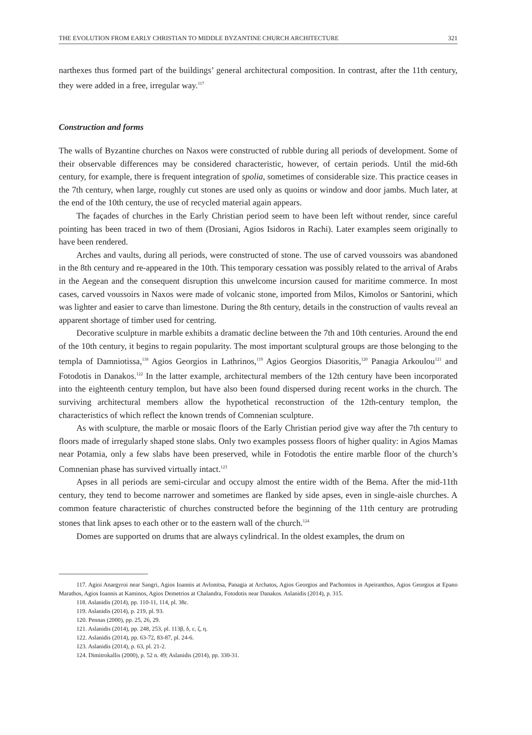THE EVOLUTION FROM EARLY CHRISTIAN TO MIDDLE BYZANTINE CHURCH ARCHITECTURE 321
narthexes thus formed part of the buildings’ general architectural composition. In contrast, after the 11th century, they were added in a free, irregular way.<sup>117</sup>
Construction and forms
The walls of Byzantine churches on Naxos were constructed of rubble during all periods of development. Some of their observable differences may be considered characteristic, however, of certain periods. Until the mid-6th century, for example, there is frequent integration of spolia, sometimes of considerable size. This practice ceases in the 7th century, when large, roughly cut stones are used only as quoins or window and door jambs. Much later, at the end of the 10th century, the use of recycled material again appears.
The façades of churches in the Early Christian period seem to have been left without render, since careful pointing has been traced in two of them (Drosiani, Agios Isidoros in Rachi). Later examples seem originally to have been rendered.
Arches and vaults, during all periods, were constructed of stone. The use of carved voussoirs was abandoned in the 8th century and re-appeared in the 10th. This temporary cessation was possibly related to the arrival of Arabs in the Aegean and the consequent disruption this unwelcome incursion caused for maritime commerce. In most cases, carved voussoirs in Naxos were made of volcanic stone, imported from Milos, Kimolos or Santorini, which was lighter and easier to carve than limestone. During the 8th century, details in the construction of vaults reveal an apparent shortage of timber used for centring.
Decorative sculpture in marble exhibits a dramatic decline between the 7th and 10th centuries. Around the end of the 10th century, it begins to regain popularity. The most important sculptural groups are those belonging to the templa of Damniotissa,<sup>118</sup> Agios Georgios in Lathrinos,<sup>119</sup> Agios Georgios Diasoritis,<sup>120</sup> Panagia Arkoulou<sup>121</sup> and Fotodotis in Danakos.<sup>122</sup> In the latter example, architectural members of the 12th century have been incorporated into the eighteenth century templon, but have also been found dispersed during recent works in the church. The surviving architectural members allow the hypothetical reconstruction of the 12th-century templon, the characteristics of which reflect the known trends of Comnenian sculpture.
As with sculpture, the marble or mosaic floors of the Early Christian period give way after the 7th century to floors made of irregularly shaped stone slabs. Only two examples possess floors of higher quality: in Agios Mamas near Potamia, only a few slabs have been preserved, while in Fotodotis the entire marble floor of the church’s Comnenian phase has survived virtually intact.<sup>123</sup>
Apses in all periods are semi-circular and occupy almost the entire width of the Bema. After the mid-11th century, they tend to become narrower and sometimes are flanked by side apses, even in single-aisle churches. A common feature characteristic of churches constructed before the beginning of the 11th century are protruding stones that link apses to each other or to the eastern wall of the church.<sup>124</sup>
Domes are supported on drums that are always cylindrical. In the oldest examples, the drum on
117. Agioi Anargyroi near Sangri, Agios Ioannis at Avlonitsa, Panagia at Archatos, Agios Georgios and Pachomios in Apeiranthos, Agios Georgios at Epano Marathos, Agios Ioannis at Kaminos, Agios Demetrios at Chalandra, Fotodotis near Danakos. Aslanidis (2014), p. 315.
118. Aslanidis (2014), pp. 110-11, 114, pl. 38ε.
119. Aslanidis (2014), p. 219, pl. 93.
120. Pennas (2000), pp. 25, 26, 29.
121. Aslanidis (2014), pp. 248, 253, pl. 113β, δ, ε, ζ, η.
122. Aslanidis (2014), pp. 63-72, 83-87, pl. 24-6.
123. Aslanidis (2014), p. 63, pl. 21-2.
124. Dimitrokallis (2000), p. 52 n. 49; Aslanidis (2014), pp. 330-31.